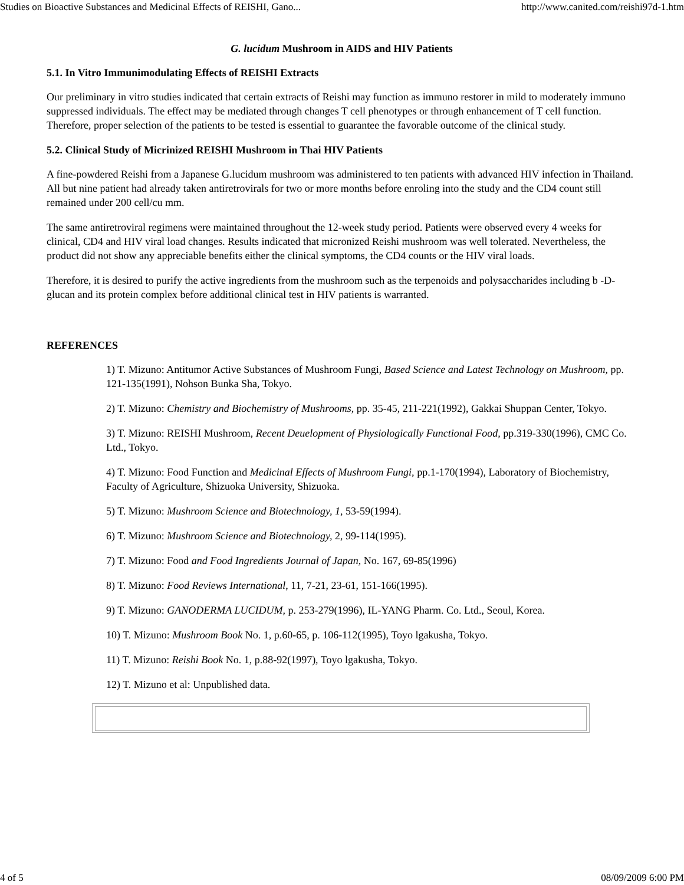Studies on Bioactive Substances and Medicinal Effects of REISHI, Gano... http://www.canited.com/reishi97d-1.htm
G. lucidum Mushroom in AIDS and HIV Patients
5.1. In Vitro Immunimodulating Effects of REISHI Extracts
Our preliminary in vitro studies indicated that certain extracts of Reishi may function as immuno restorer in mild to moderately immuno suppressed individuals. The effect may be mediated through changes T cell phenotypes or through enhancement of T cell function. Therefore, proper selection of the patients to be tested is essential to guarantee the favorable outcome of the clinical study.
5.2. Clinical Study of Micrinized REISHI Mushroom in Thai HIV Patients
A fine-powdered Reishi from a Japanese G.lucidum mushroom was administered to ten patients with advanced HIV infection in Thailand. All but nine patient had already taken antiretrovirals for two or more months before enroling into the study and the CD4 count still remained under 200 cell/cu mm.
The same antiretroviral regimens were maintained throughout the 12-week study period. Patients were observed every 4 weeks for clinical, CD4 and HIV viral load changes. Results indicated that micronized Reishi mushroom was well tolerated. Nevertheless, the product did not show any appreciable benefits either the clinical symptoms, the CD4 counts or the HIV viral loads.
Therefore, it is desired to purify the active ingredients from the mushroom such as the terpenoids and polysaccharides including b -D-glucan and its protein complex before additional clinical test in HIV patients is warranted.
REFERENCES
1) T. Mizuno: Antitumor Active Substances of Mushroom Fungi, Based Science and Latest Technology on Mushroom, pp. 121-135(1991), Nohson Bunka Sha, Tokyo.
2) T. Mizuno: Chemistry and Biochemistry of Mushrooms, pp. 35-45, 211-221(1992), Gakkai Shuppan Center, Tokyo.
3) T. Mizuno: REISHI Mushroom, Recent Deuelopment of Physiologically Functional Food, pp.319-330(1996), CMC Co. Ltd., Tokyo.
4) T. Mizuno: Food Function and Medicinal Effects of Mushroom Fungi, pp.1-170(1994), Laboratory of Biochemistry, Faculty of Agriculture, Shizuoka University, Shizuoka.
5) T. Mizuno: Mushroom Science and Biotechnology, 1, 53-59(1994).
6) T. Mizuno: Mushroom Science and Biotechnology, 2, 99-114(1995).
7) T. Mizuno: Food and Food Ingredients Journal of Japan, No. 167, 69-85(1996)
8) T. Mizuno: Food Reviews International, 11, 7-21, 23-61, 151-166(1995).
9) T. Mizuno: GANODERMA LUCIDUM, p. 253-279(1996), IL-YANG Pharm. Co. Ltd., Seoul, Korea.
10) T. Mizuno: Mushroom Book No. 1, p.60-65, p. 106-112(1995), Toyo lgakusha, Tokyo.
11) T. Mizuno: Reishi Book No. 1, p.88-92(1997), Toyo lgakusha, Tokyo.
12) T. Mizuno et al: Unpublished data.
4 of 5 08/09/2009 6:00 PM